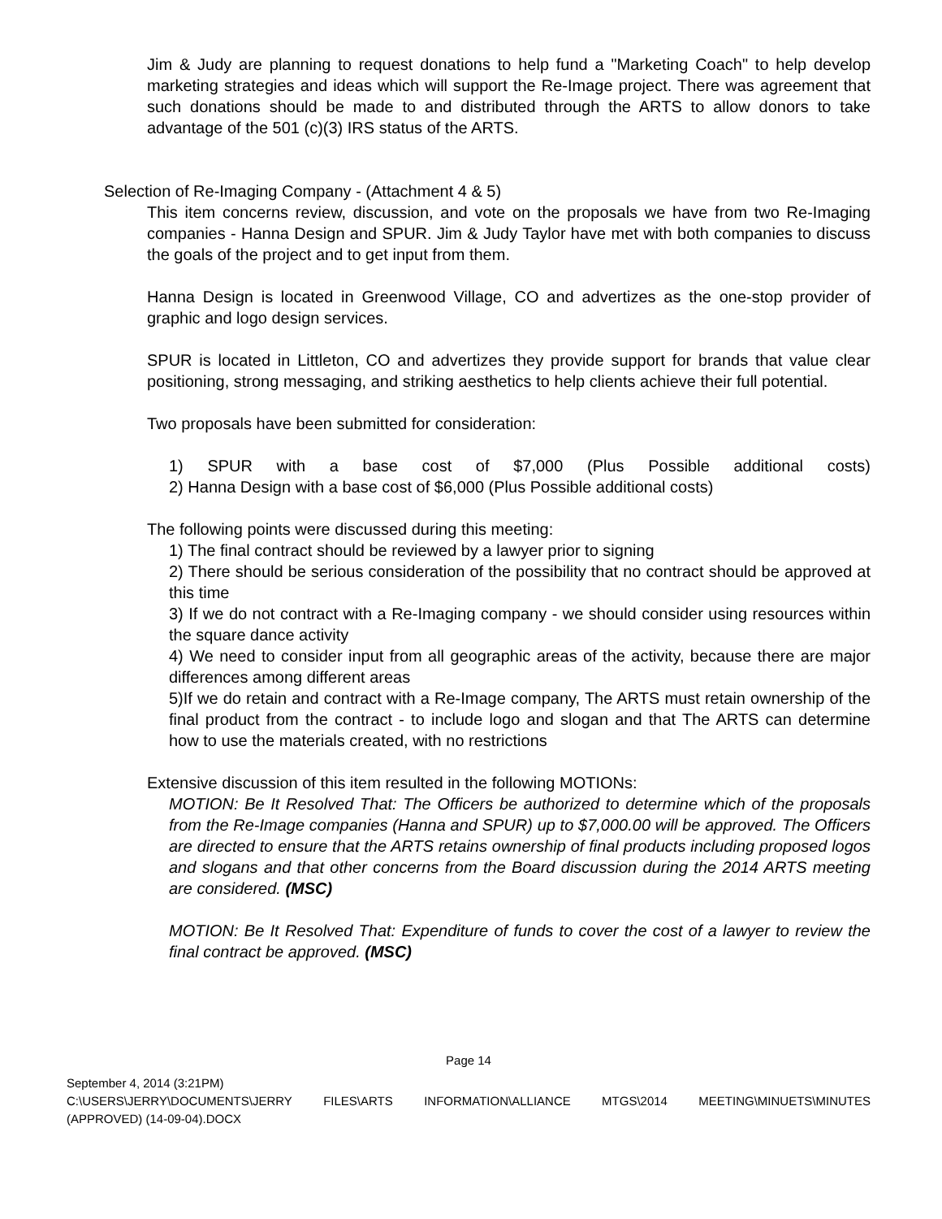Jim & Judy are planning to request donations to help fund a "Marketing Coach" to help develop marketing strategies and ideas which will support the Re-Image project. There was agreement that such donations should be made to and distributed through the ARTS to allow donors to take advantage of the 501 (c)(3) IRS status of the ARTS.
Selection of Re-Imaging Company - (Attachment 4 & 5)
This item concerns review, discussion, and vote on the proposals we have from two Re-Imaging companies - Hanna Design and SPUR. Jim & Judy Taylor have met with both companies to discuss the goals of the project and to get input from them.
Hanna Design is located in Greenwood Village, CO and advertizes as the one-stop provider of graphic and logo design services.
SPUR is located in Littleton, CO and advertizes they provide support for brands that value clear positioning, strong messaging, and striking aesthetics to help clients achieve their full potential.
Two proposals have been submitted for consideration:
1) SPUR with a base cost of $7,000 (Plus Possible additional costs)
2) Hanna Design with a base cost of $6,000 (Plus Possible additional costs)
The following points were discussed during this meeting:
1) The final contract should be reviewed by a lawyer prior to signing
2) There should be serious consideration of the possibility that no contract should be approved at this time
3) If we do not contract with a Re-Imaging company - we should consider using resources within the square dance activity
4) We need to consider input from all geographic areas of the activity, because there are major differences among different areas
5)If we do retain and contract with a Re-Image company, The ARTS must retain ownership of the final product from the contract - to include logo and slogan and that The ARTS can determine how to use the materials created, with no restrictions
Extensive discussion of this item resulted in the following MOTIONs:
MOTION: Be It Resolved That: The Officers be authorized to determine which of the proposals from the Re-Image companies (Hanna and SPUR) up to $7,000.00 will be approved. The Officers are directed to ensure that the ARTS retains ownership of final products including proposed logos and slogans and that other concerns from the Board discussion during the 2014 ARTS meeting are considered. (MSC)
MOTION: Be It Resolved That: Expenditure of funds to cover the cost of a lawyer to review the final contract be approved. (MSC)
Page 14
September 4, 2014 (3:21PM)
C:\USERS\JERRY\DOCUMENTS\JERRY FILES\ARTS INFORMATION\ALLIANCE MTGS\2014 MEETING\MINUETS\MINUTES
(APPROVED) (14-09-04).DOCX